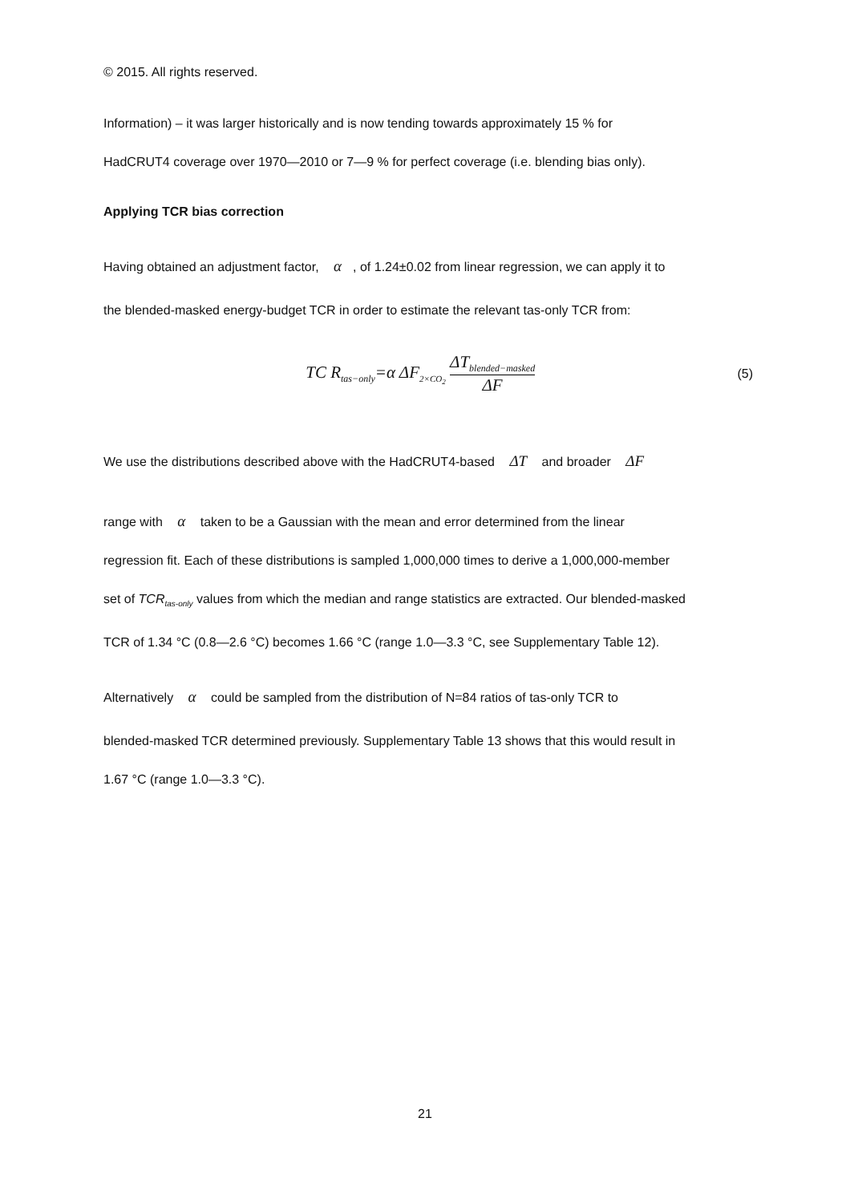© 2015. All rights reserved.
Information) – it was larger historically and is now tending towards approximately 15 % for
HadCRUT4 coverage over 1970—2010 or 7—9 % for perfect coverage (i.e. blending bias only).
Applying TCR bias correction
Having obtained an adjustment factor, α, of 1.24±0.02 from linear regression, we can apply it to
the blended-masked energy-budget TCR in order to estimate the relevant tas-only TCR from:
TC R<sub>tas−only</sub>=α ΔF<sub>2×CO<sub>2</sub></sub> ΔT<sub>blended−masked</sub> ΔF
(5)
We use the distributions described above with the HadCRUT4-based ΔT and broader ΔF
range with α taken to be a Gaussian with the mean and error determined from the linear
regression fit. Each of these distributions is sampled 1,000,000 times to derive a 1,000,000-member
set of TCR<sub>tas-only</sub> values from which the median and range statistics are extracted. Our blended-masked
TCR of 1.34 °C (0.8—2.6 °C) becomes 1.66 °C (range 1.0—3.3 °C, see Supplementary Table 12).
Alternatively α could be sampled from the distribution of N=84 ratios of tas-only TCR to
blended-masked TCR determined previously. Supplementary Table 13 shows that this would result in
1.67 °C (range 1.0—3.3 °C).
21